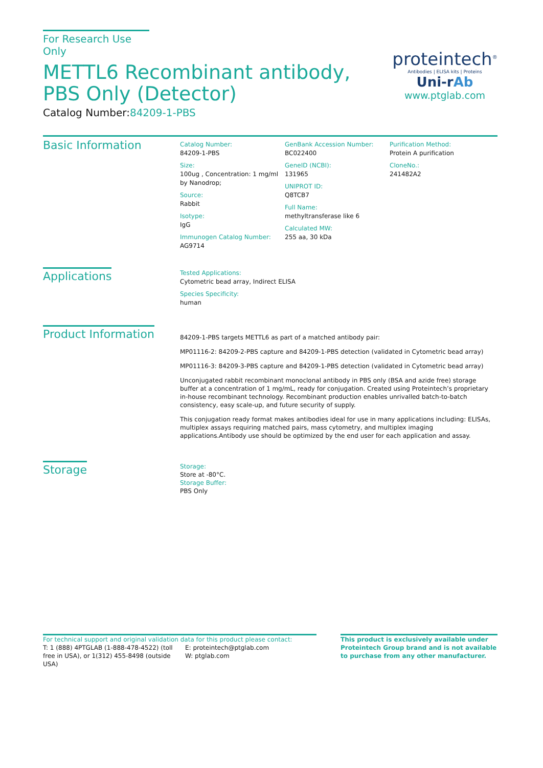For Research Use Only
METTL6 Recombinant antibody, PBS Only (Detector)
Catalog Number:84209-1-PBS
proteintech<sup>®</sup>
Antibodies | ELISA kits | Proteins
Uni-rAb
www.ptglab.com
Basic Information
Catalog Number:
84209-1-PBS
Size:
100ug , Concentration: 1 mg/ml by Nanodrop;
Source:
Rabbit
Isotype:
IgG
Immunogen Catalog Number:
AG9714
GenBank Accession Number:
BC022400
GeneID (NCBI):
131965
UNIPROT ID:
Q8TCB7
Full Name:
methyltransferase like 6
Calculated MW:
255 aa, 30 kDa
Purification Method:
Protein A purification
CloneNo.:
241482A2
Applications
Tested Applications:
Cytometric bead array, Indirect ELISA
Species Specificity:
human
Product Information
84209-1-PBS targets METTL6 as part of a matched antibody pair:
MP01116-2: 84209-2-PBS capture and 84209-1-PBS detection (validated in Cytometric bead array)
MP01116-3: 84209-3-PBS capture and 84209-1-PBS detection (validated in Cytometric bead array)
Unconjugated rabbit recombinant monoclonal antibody in PBS only (BSA and azide free) storage buffer at a concentration of 1 mg/mL, ready for conjugation. Created using Proteintech’s proprietary in-house recombinant technology. Recombinant production enables unrivalled batch-to-batch consistency, easy scale-up, and future security of supply.
This conjugation ready format makes antibodies ideal for use in many applications including: ELISAs, multiplex assays requiring matched pairs, mass cytometry, and multiplex imaging applications.Antibody use should be optimized by the end user for each application and assay.
Storage
Storage:
Store at -80°C.
Storage Buffer:
PBS Only
For technical support and original validation data for this product please contact:
T: 1 (888) 4PTGLAB (1-888-478-4522) (toll free in USA), or 1(312) 455-8498 (outside USA)
E: proteintech@ptglab.com
W: ptglab.com
This product is exclusively available under Proteintech Group brand and is not available to purchase from any other manufacturer.